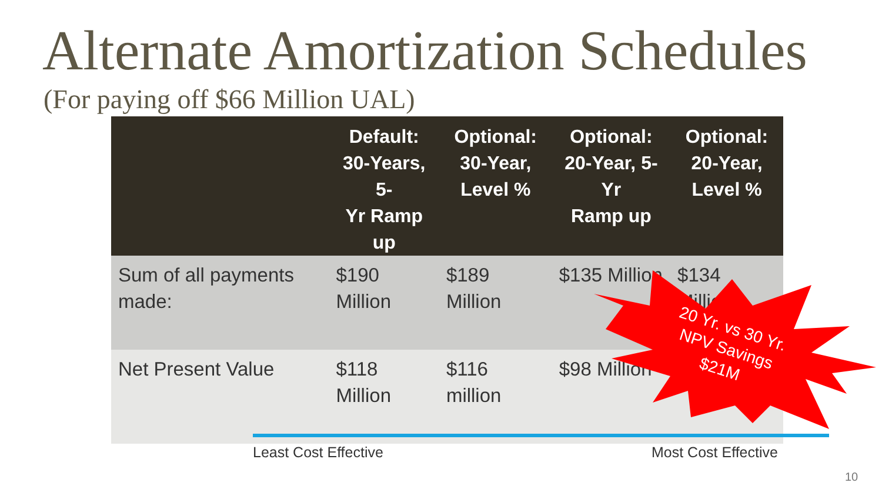Alternate Amortization Schedules
(For paying off $66 Million UAL)
| | Default: 30-Years, 5- Yr Ramp up | Optional: 30-Year, Level % | Optional: 20-Year, 5-Yr Ramp up | Optional: 20-Year, Level % |
| --- | --- | --- | --- | --- |
| Sum of all payments made: | $190 Million | $189 Million | $135 Million | $134 Million |
| Net Present Value | $118 Million | $116 million | $98 Million | |
20 Yr. vs 30 Yr. NPV Savings $21M
Least Cost Effective Most Cost Effective
10